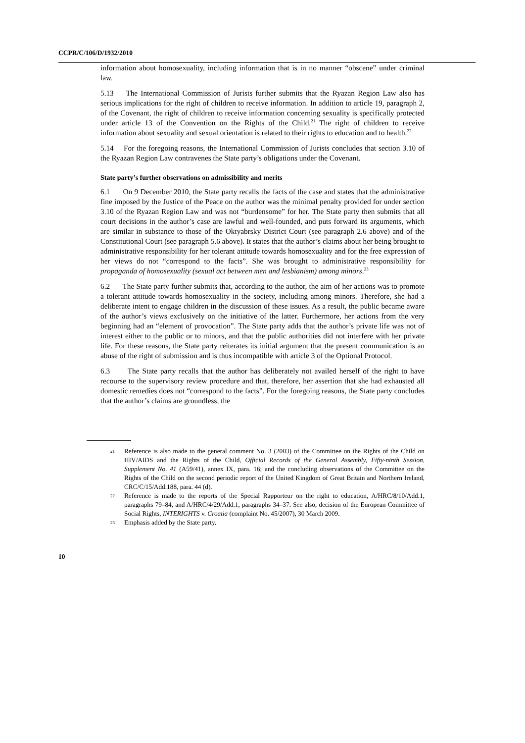CCPR/C/106/D/1932/2010
information about homosexuality, including information that is in no manner “obscene” under criminal law.
5.13 The International Commission of Jurists further submits that the Ryazan Region Law also has serious implications for the right of children to receive information. In addition to article 19, paragraph 2, of the Covenant, the right of children to receive information concerning sexuality is specifically protected under article 13 of the Convention on the Rights of the Child.<sup>21</sup> The right of children to receive information about sexuality and sexual orientation is related to their rights to education and to health.<sup>22</sup>
5.14 For the foregoing reasons, the International Commission of Jurists concludes that section 3.10 of the Ryazan Region Law contravenes the State party’s obligations under the Covenant.
State party’s further observations on admissibility and merits
6.1 On 9 December 2010, the State party recalls the facts of the case and states that the administrative fine imposed by the Justice of the Peace on the author was the minimal penalty provided for under section 3.10 of the Ryazan Region Law and was not “burdensome” for her. The State party then submits that all court decisions in the author’s case are lawful and well-founded, and puts forward its arguments, which are similar in substance to those of the Oktyabrsky District Court (see paragraph 2.6 above) and of the Constitutional Court (see paragraph 5.6 above). It states that the author’s claims about her being brought to administrative responsibility for her tolerant attitude towards homosexuality and for the free expression of her views do not “correspond to the facts”. She was brought to administrative responsibility for propaganda of homosexuality (sexual act between men and lesbianism) among minors.<sup>23</sup>
6.2 The State party further submits that, according to the author, the aim of her actions was to promote a tolerant attitude towards homosexuality in the society, including among minors. Therefore, she had a deliberate intent to engage children in the discussion of these issues. As a result, the public became aware of the author’s views exclusively on the initiative of the latter. Furthermore, her actions from the very beginning had an “element of provocation”. The State party adds that the author’s private life was not of interest either to the public or to minors, and that the public authorities did not interfere with her private life. For these reasons, the State party reiterates its initial argument that the present communication is an abuse of the right of submission and is thus incompatible with article 3 of the Optional Protocol.
6.3 The State party recalls that the author has deliberately not availed herself of the right to have recourse to the supervisory review procedure and that, therefore, her assertion that she had exhausted all domestic remedies does not “correspond to the facts”. For the foregoing reasons, the State party concludes that the author’s claims are groundless, the
21 Reference is also made to the general comment No. 3 (2003) of the Committee on the Rights of the Child on HIV/AIDS and the Rights of the Child, Official Records of the General Assembly, Fifty-ninth Session, Supplement No. 41 (A59/41), annex IX, para. 16; and the concluding observations of the Committee on the Rights of the Child on the second periodic report of the United Kingdom of Great Britain and Northern Ireland, CRC/C/15/Add.188, para. 44 (d).
22 Reference is made to the reports of the Special Rapporteur on the right to education, A/HRC/8/10/Add.1, paragraphs 79–84, and A/HRC/4/29/Add.1, paragraphs 34–37. See also, decision of the European Committee of Social Rights, INTERIGHTS v. Croatia (complaint No. 45/2007), 30 March 2009.
23 Emphasis added by the State party.
10